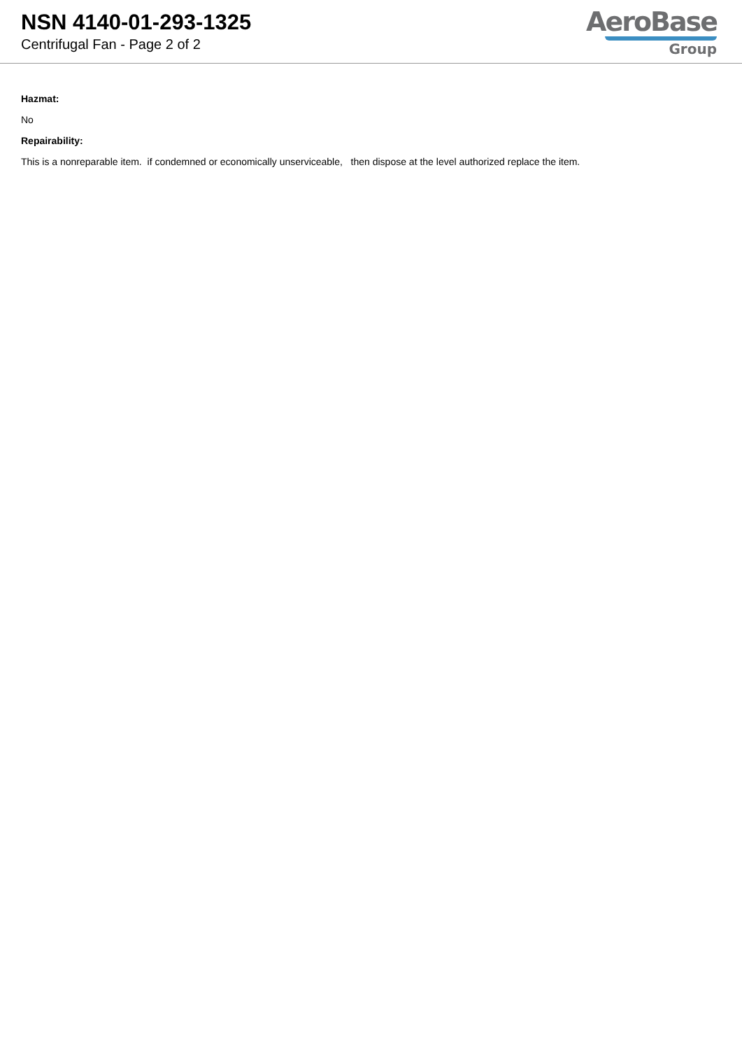NSN 4140-01-293-1325
Centrifugal Fan - Page 2 of 2
AeroBase
Group
Hazmat:
No
Repairability:
This is a nonreparable item. if condemned or economically unserviceable, then dispose at the level authorized replace the item.